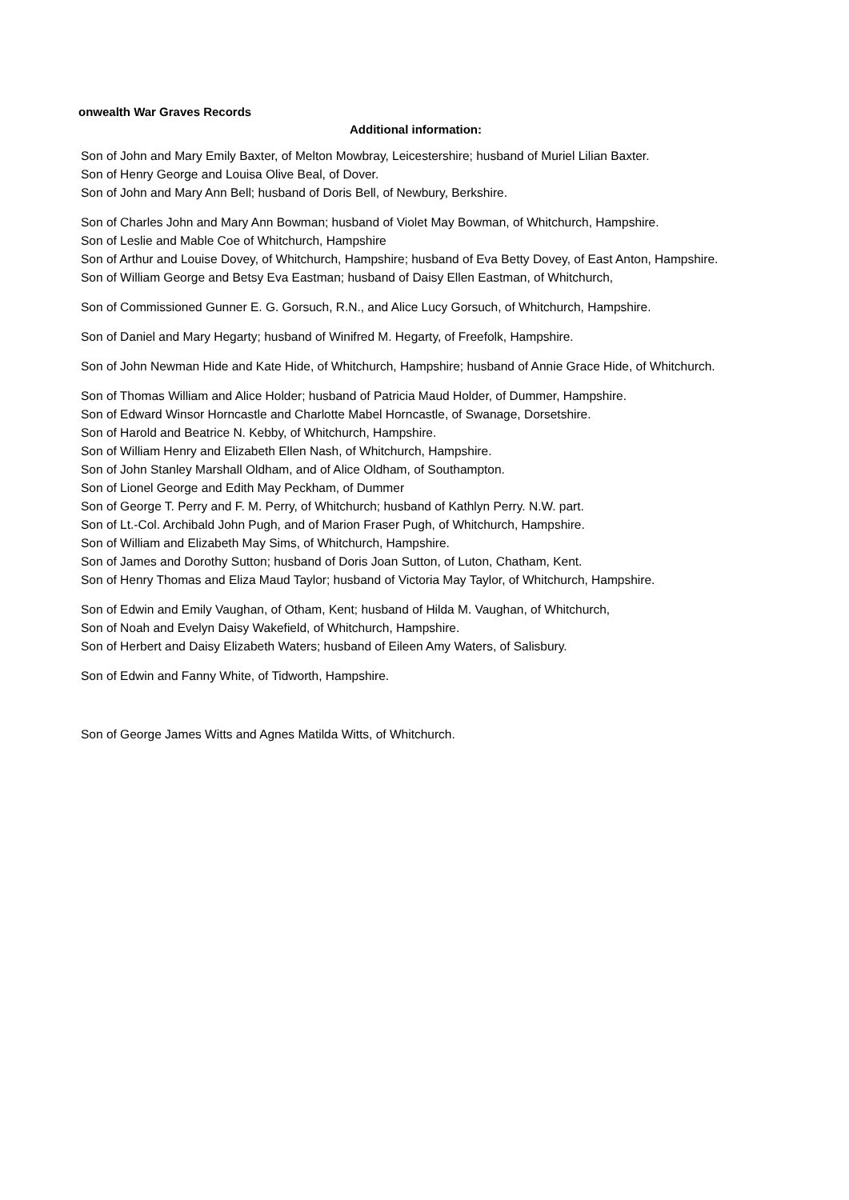onwealth War Graves Records
Additional information:
| Son of John and Mary Emily Baxter, of Melton Mowbray, Leicestershire; husband of Muriel Lilian Baxter. |
| Son of Henry George and Louisa Olive Beal, of Dover. |
| Son of John and Mary Ann Bell; husband of Doris Bell, of Newbury, Berkshire. |
| Son of Charles John and Mary Ann Bowman; husband of Violet May Bowman, of Whitchurch, Hampshire. |
| Son of Leslie and Mable Coe of Whitchurch, Hampshire |
| Son of Arthur and Louise Dovey, of Whitchurch, Hampshire; husband of Eva Betty Dovey, of East Anton, Hampshire. |
| Son of William George and Betsy Eva Eastman; husband of Daisy Ellen Eastman, of Whitchurch, |
| Son of Commissioned Gunner E. G. Gorsuch, R.N., and Alice Lucy Gorsuch, of Whitchurch, Hampshire. |
| Son of Daniel and Mary Hegarty; husband of Winifred M. Hegarty, of Freefolk, Hampshire. |
| Son of John Newman Hide and Kate Hide, of Whitchurch, Hampshire; husband of Annie Grace Hide, of Whitchurch. |
| Son of Thomas William and Alice Holder; husband of Patricia Maud Holder, of Dummer, Hampshire. |
| Son of Edward Winsor Horncastle and Charlotte Mabel Horncastle, of Swanage, Dorsetshire. |
| Son of Harold and Beatrice N. Kebby, of Whitchurch, Hampshire. |
| Son of William Henry and Elizabeth Ellen Nash, of Whitchurch, Hampshire. |
| Son of John Stanley Marshall Oldham, and of Alice Oldham, of Southampton. |
| Son of Lionel George and Edith May Peckham, of Dummer |
| Son of George T. Perry and F. M. Perry, of Whitchurch; husband of Kathlyn Perry. N.W. part. |
| Son of Lt.-Col. Archibald John Pugh, and of Marion Fraser Pugh, of Whitchurch, Hampshire. |
| Son of William and Elizabeth May Sims, of Whitchurch, Hampshire. |
| Son of James and Dorothy Sutton; husband of Doris Joan Sutton, of Luton, Chatham, Kent. |
| Son of Henry Thomas and Eliza Maud Taylor; husband of Victoria May Taylor, of Whitchurch, Hampshire. |
| Son of Edwin and Emily Vaughan, of Otham, Kent; husband of Hilda M. Vaughan, of Whitchurch, |
| Son of Noah and Evelyn Daisy Wakefield, of Whitchurch, Hampshire. |
| Son of Herbert and Daisy Elizabeth Waters; husband of Eileen Amy Waters, of Salisbury. |
| Son of Edwin and Fanny White, of Tidworth, Hampshire. |
| Son of George James Witts and Agnes Matilda Witts, of Whitchurch. |